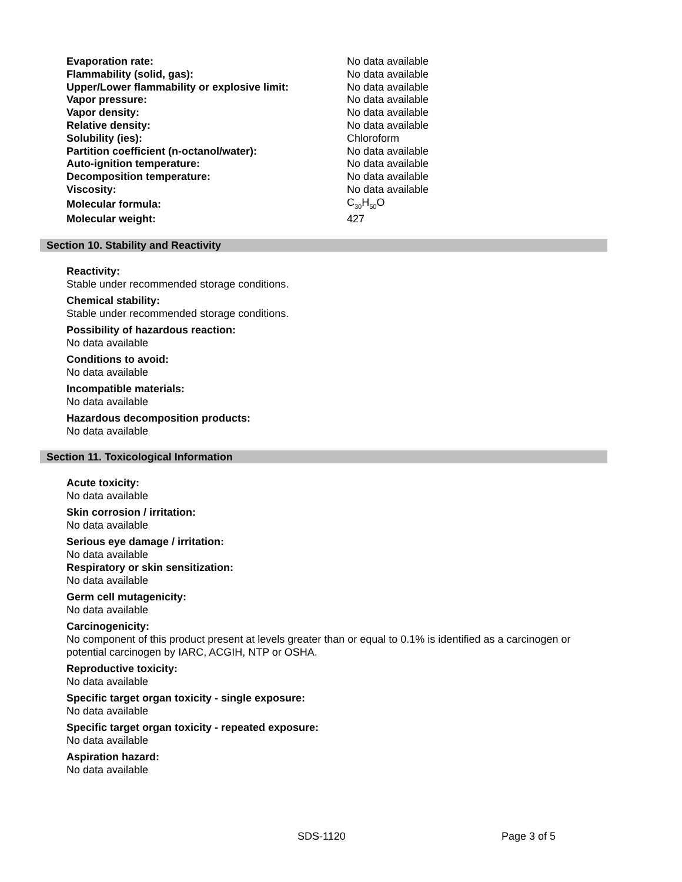| Evaporation rate: | No data available |
| Flammability (solid, gas): | No data available |
| Upper/Lower flammability or explosive limit: | No data available |
| Vapor pressure: | No data available |
| Vapor density: | No data available |
| Relative density: | No data available |
| Solubility (ies): | Chloroform |
| Partition coefficient (n-octanol/water): | No data available |
| Auto-ignition temperature: | No data available |
| Decomposition temperature: | No data available |
| Viscosity: | No data available |
| Molecular formula: | C<sub>30</sub>H<sub>50</sub>O |
| Molecular weight: | 427 |
Section 10. Stability and Reactivity
Reactivity:
Stable under recommended storage conditions.
Chemical stability:
Stable under recommended storage conditions.
Possibility of hazardous reaction:
No data available
Conditions to avoid:
No data available
Incompatible materials:
No data available
Hazardous decomposition products:
No data available
Section 11. Toxicological Information
Acute toxicity:
No data available
Skin corrosion / irritation:
No data available
Serious eye damage / irritation:
No data available
Respiratory or skin sensitization:
No data available
Germ cell mutagenicity:
No data available
Carcinogenicity:
No component of this product present at levels greater than or equal to 0.1% is identified as a carcinogen or potential carcinogen by IARC, ACGIH, NTP or OSHA.
Reproductive toxicity:
No data available
Specific target organ toxicity - single exposure:
No data available
Specific target organ toxicity - repeated exposure:
No data available
Aspiration hazard:
No data available
SDS-1120 Page 3 of 5